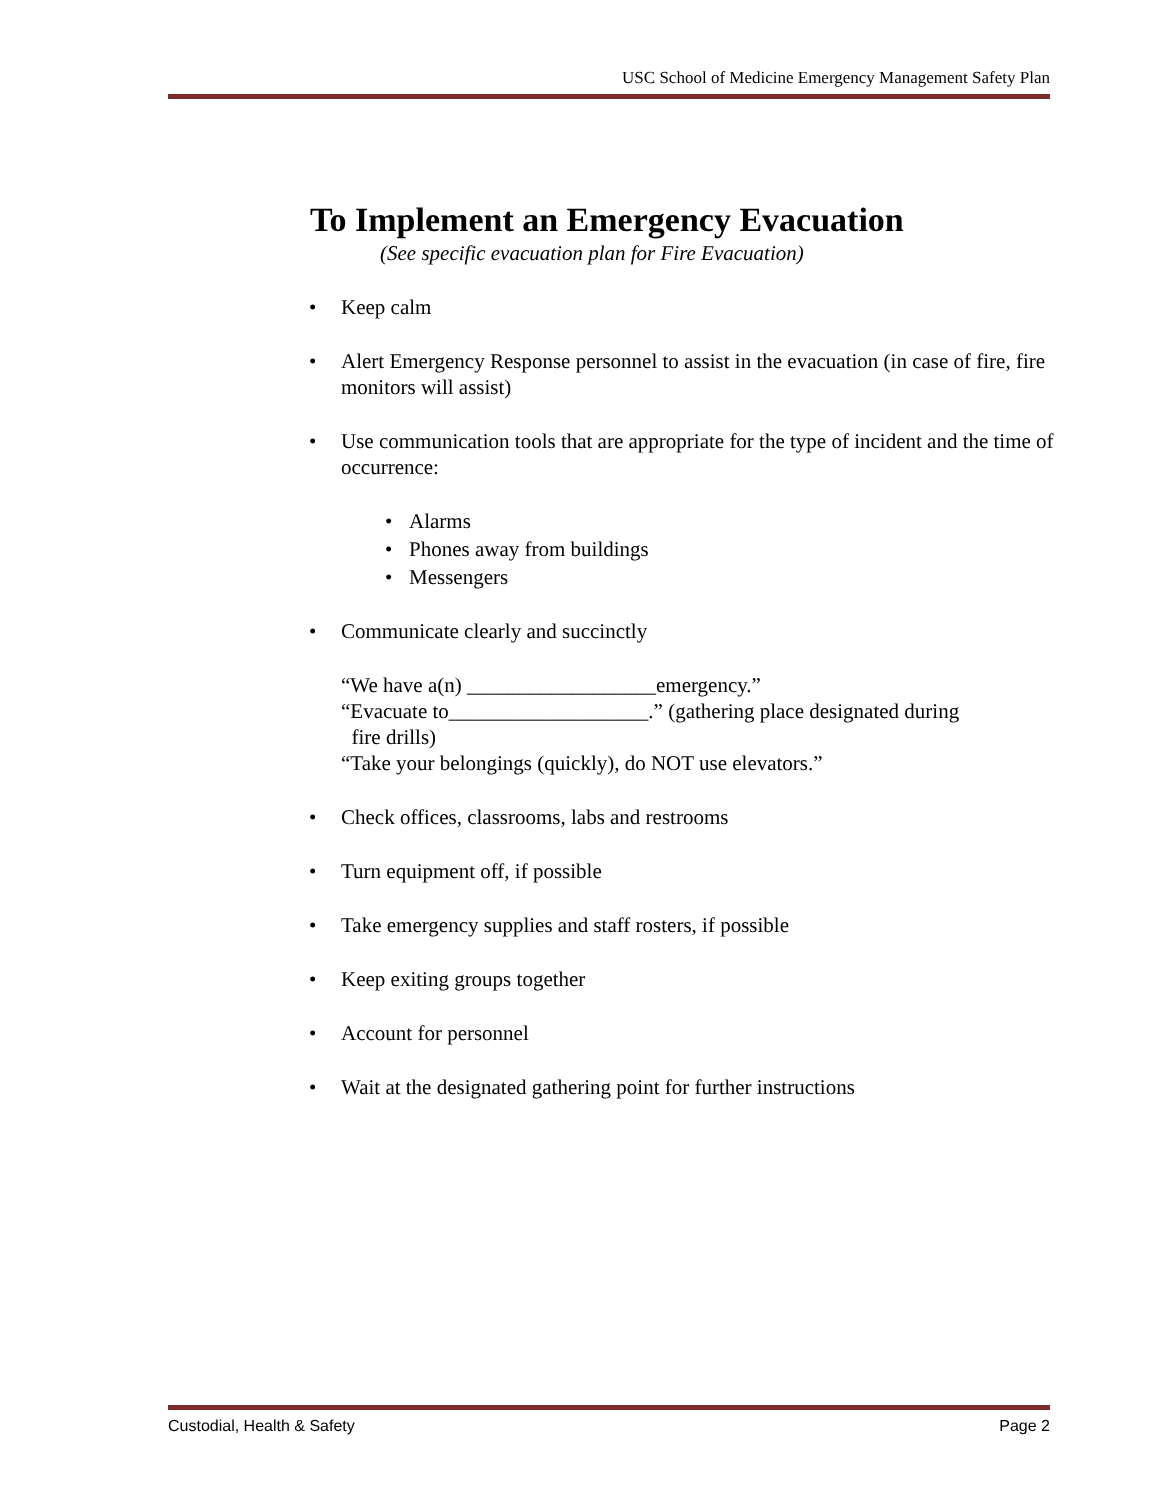USC School of Medicine Emergency Management Safety Plan
To Implement an Emergency Evacuation
(See specific evacuation plan for Fire Evacuation)
• Keep calm
• Alert Emergency Response personnel to assist in the evacuation (in case of fire, fire monitors will assist)
• Use communication tools that are appropriate for the type of incident and the time of occurrence:
• Alarms
• Phones away from buildings
• Messengers
• Communicate clearly and succinctly
“We have a(n) __________________emergency.”
“Evacuate to___________________.” (gathering place designated during
fire drills)
“Take your belongings (quickly), do NOT use elevators.”
• Check offices, classrooms, labs and restrooms
• Turn equipment off, if possible
• Take emergency supplies and staff rosters, if possible
• Keep exiting groups together
• Account for personnel
• Wait at the designated gathering point for further instructions
Custodial, Health & Safety Page 2